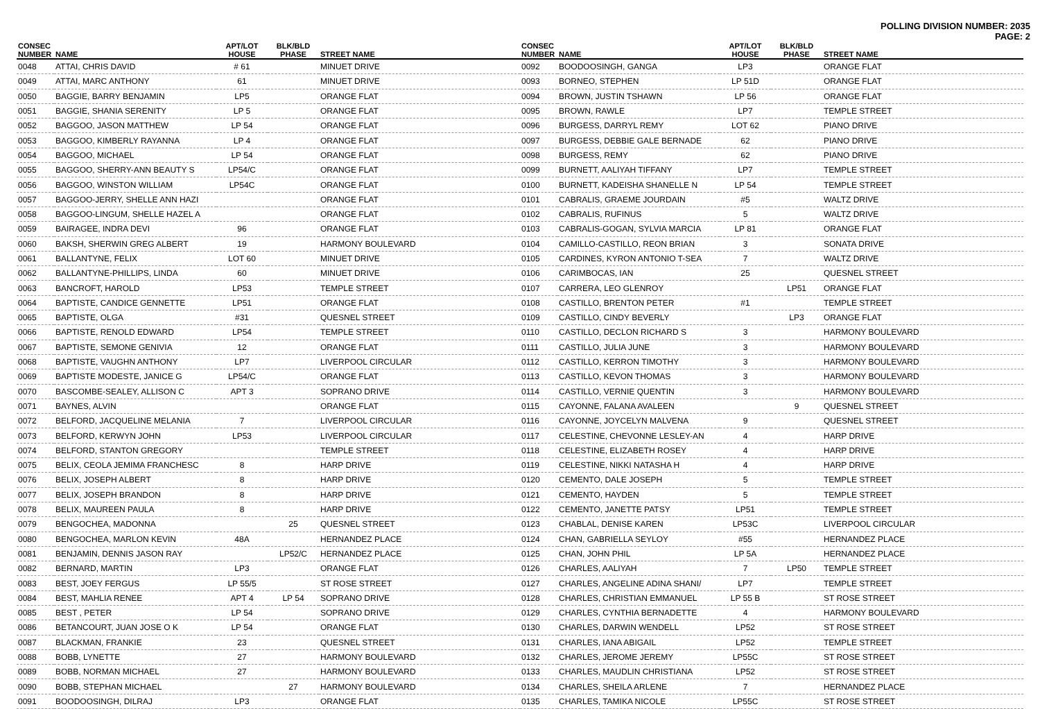POLLING DIVISION NUMBER: 2035
PAGE: 2
| CONSEC NUMBER | NAME | APT/LOT HOUSE | BLK/BLD PHASE | STREET NAME |
| --- | --- | --- | --- | --- |
| 0048 | ATTAI, CHRIS DAVID | # 61 | | MINUET DRIVE |
| 0049 | ATTAI, MARC ANTHONY | 61 | | MINUET DRIVE |
| 0050 | BAGGIE, BARRY BENJAMIN | LP5 | | ORANGE FLAT |
| 0051 | BAGGIE, SHANIA SERENITY | LP 5 | | ORANGE FLAT |
| 0052 | BAGGOO, JASON MATTHEW | LP 54 | | ORANGE FLAT |
| 0053 | BAGGOO, KIMBERLY RAYANNA | LP 4 | | ORANGE FLAT |
| 0054 | BAGGOO, MICHAEL | LP 54 | | ORANGE FLAT |
| 0055 | BAGGOO, SHERRY-ANN BEAUTY S | LP54/C | | ORANGE FLAT |
| 0056 | BAGGOO, WINSTON WILLIAM | LP54C | | ORANGE FLAT |
| 0057 | BAGGOO-JERRY, SHELLE ANN HAZI | | | ORANGE FLAT |
| 0058 | BAGGOO-LINGUM, SHELLE HAZEL A | | | ORANGE FLAT |
| 0059 | BAIRAGEE, INDRA DEVI | 96 | | ORANGE FLAT |
| 0060 | BAKSH, SHERWIN GREG ALBERT | 19 | | HARMONY BOULEVARD |
| 0061 | BALLANTYNE, FELIX | LOT 60 | | MINUET DRIVE |
| 0062 | BALLANTYNE-PHILLIPS, LINDA | 60 | | MINUET DRIVE |
| 0063 | BANCROFT, HAROLD | LP53 | | TEMPLE STREET |
| 0064 | BAPTISTE, CANDICE GENNETTE | LP51 | | ORANGE FLAT |
| 0065 | BAPTISTE, OLGA | #31 | | QUESNEL STREET |
| 0066 | BAPTISTE, RENOLD EDWARD | LP54 | | TEMPLE STREET |
| 0067 | BAPTISTE, SEMONE GENIVIA | 12 | | ORANGE FLAT |
| 0068 | BAPTISTE, VAUGHN ANTHONY | LP7 | | LIVERPOOL CIRCULAR |
| 0069 | BAPTISTE MODESTE, JANICE G | LP54/C | | ORANGE FLAT |
| 0070 | BASCOMBE-SEALEY, ALLISON C | APT 3 | | SOPRANO DRIVE |
| 0071 | BAYNES, ALVIN | | | ORANGE FLAT |
| 0072 | BELFORD, JACQUELINE MELANIA | 7 | | LIVERPOOL CIRCULAR |
| 0073 | BELFORD, KERWYN JOHN | LP53 | | LIVERPOOL CIRCULAR |
| 0074 | BELFORD, STANTON GREGORY | | | TEMPLE STREET |
| 0075 | BELIX, CEOLA JEMIMA FRANCHESC | 8 | | HARP DRIVE |
| 0076 | BELIX, JOSEPH ALBERT | 8 | | HARP DRIVE |
| 0077 | BELIX, JOSEPH BRANDON | 8 | | HARP DRIVE |
| 0078 | BELIX, MAUREEN PAULA | 8 | | HARP DRIVE |
| 0079 | BENGOCHEA, MADONNA | | 25 | QUESNEL STREET |
| 0080 | BENGOCHEA, MARLON KEVIN | 48A | | HERNANDEZ PLACE |
| 0081 | BENJAMIN, DENNIS JASON RAY | | LP52/C | HERNANDEZ PLACE |
| 0082 | BERNARD, MARTIN | LP3 | | ORANGE FLAT |
| 0083 | BEST, JOEY FERGUS | LP 55/5 | | ST ROSE STREET |
| 0084 | BEST, MAHLIA RENEE | APT 4 | LP 54 | SOPRANO DRIVE |
| 0085 | BEST , PETER | LP 54 | | SOPRANO DRIVE |
| 0086 | BETANCOURT, JUAN JOSE O K | LP 54 | | ORANGE FLAT |
| 0087 | BLACKMAN, FRANKIE | 23 | | QUESNEL STREET |
| 0088 | BOBB, LYNETTE | 27 | | HARMONY BOULEVARD |
| 0089 | BOBB, NORMAN MICHAEL | 27 | | HARMONY BOULEVARD |
| 0090 | BOBB, STEPHAN MICHAEL | | 27 | HARMONY BOULEVARD |
| 0091 | BOODOOSINGH, DILRAJ | LP3 | | ORANGE FLAT |
| CONSEC NUMBER | NAME | APT/LOT HOUSE | BLK/BLD PHASE | STREET NAME |
| --- | --- | --- | --- | --- |
| 0092 | BOODOOSINGH, GANGA | LP3 | | ORANGE FLAT |
| 0093 | BORNEO, STEPHEN | LP 51D | | ORANGE FLAT |
| 0094 | BROWN, JUSTIN TSHAWN | LP 56 | | ORANGE FLAT |
| 0095 | BROWN, RAWLE | LP7 | | TEMPLE STREET |
| 0096 | BURGESS, DARRYL REMY | LOT 62 | | PIANO DRIVE |
| 0097 | BURGESS, DEBBIE GALE BERNADE | 62 | | PIANO DRIVE |
| 0098 | BURGESS, REMY | 62 | | PIANO DRIVE |
| 0099 | BURNETT, AALIYAH TIFFANY | LP7 | | TEMPLE STREET |
| 0100 | BURNETT, KADEISHA SHANELLE N | LP 54 | | TEMPLE STREET |
| 0101 | CABRALIS, GRAEME JOURDAIN | #5 | | WALTZ DRIVE |
| 0102 | CABRALIS, RUFINUS | 5 | | WALTZ DRIVE |
| 0103 | CABRALIS-GOGAN, SYLVIA MARCIA | LP 81 | | ORANGE FLAT |
| 0104 | CAMILLO-CASTILLO, REON BRIAN | 3 | | SONATA DRIVE |
| 0105 | CARDINES, KYRON ANTONIO T-SEA | 7 | | WALTZ DRIVE |
| 0106 | CARIMBOCAS, IAN | 25 | | QUESNEL STREET |
| 0107 | CARRERA, LEO GLENROY | | LP51 | ORANGE FLAT |
| 0108 | CASTILLO, BRENTON PETER | #1 | | TEMPLE STREET |
| 0109 | CASTILLO, CINDY BEVERLY | | LP3 | ORANGE FLAT |
| 0110 | CASTILLO, DECLON RICHARD S | 3 | | HARMONY BOULEVARD |
| 0111 | CASTILLO, JULIA JUNE | 3 | | HARMONY BOULEVARD |
| 0112 | CASTILLO, KERRON TIMOTHY | 3 | | HARMONY BOULEVARD |
| 0113 | CASTILLO, KEVON THOMAS | 3 | | HARMONY BOULEVARD |
| 0114 | CASTILLO, VERNIE QUENTIN | 3 | | HARMONY BOULEVARD |
| 0115 | CAYONNE, FALANA AVALEEN | | 9 | QUESNEL STREET |
| 0116 | CAYONNE, JOYCELYN MALVENA | 9 | | QUESNEL STREET |
| 0117 | CELESTINE, CHEVONNE LESLEY-AN | 4 | | HARP DRIVE |
| 0118 | CELESTINE, ELIZABETH ROSEY | 4 | | HARP DRIVE |
| 0119 | CELESTINE, NIKKI NATASHA H | 4 | | HARP DRIVE |
| 0120 | CEMENTO, DALE JOSEPH | 5 | | TEMPLE STREET |
| 0121 | CEMENTO, HAYDEN | 5 | | TEMPLE STREET |
| 0122 | CEMENTO, JANETTE PATSY | LP51 | | TEMPLE STREET |
| 0123 | CHABLAL, DENISE KAREN | LP53C | | LIVERPOOL CIRCULAR |
| 0124 | CHAN, GABRIELLA SEYLOY | #55 | | HERNANDEZ PLACE |
| 0125 | CHAN, JOHN PHIL | LP 5A | | HERNANDEZ PLACE |
| 0126 | CHARLES, AALIYAH | 7 | LP50 | TEMPLE STREET |
| 0127 | CHARLES, ANGELINE ADINA SHANI/ | LP7 | | TEMPLE STREET |
| 0128 | CHARLES, CHRISTIAN EMMANUEL | LP 55 B | | ST ROSE STREET |
| 0129 | CHARLES, CYNTHIA BERNADETTE | 4 | | HARMONY BOULEVARD |
| 0130 | CHARLES, DARWIN WENDELL | LP52 | | ST ROSE STREET |
| 0131 | CHARLES, IANA ABIGAIL | LP52 | | TEMPLE STREET |
| 0132 | CHARLES, JEROME JEREMY | LP55C | | ST ROSE STREET |
| 0133 | CHARLES, MAUDLIN CHRISTIANA | LP52 | | ST ROSE STREET |
| 0134 | CHARLES, SHEILA ARLENE | 7 | | HERNANDEZ PLACE |
| 0135 | CHARLES, TAMIKA NICOLE | LP55C | | ST ROSE STREET |